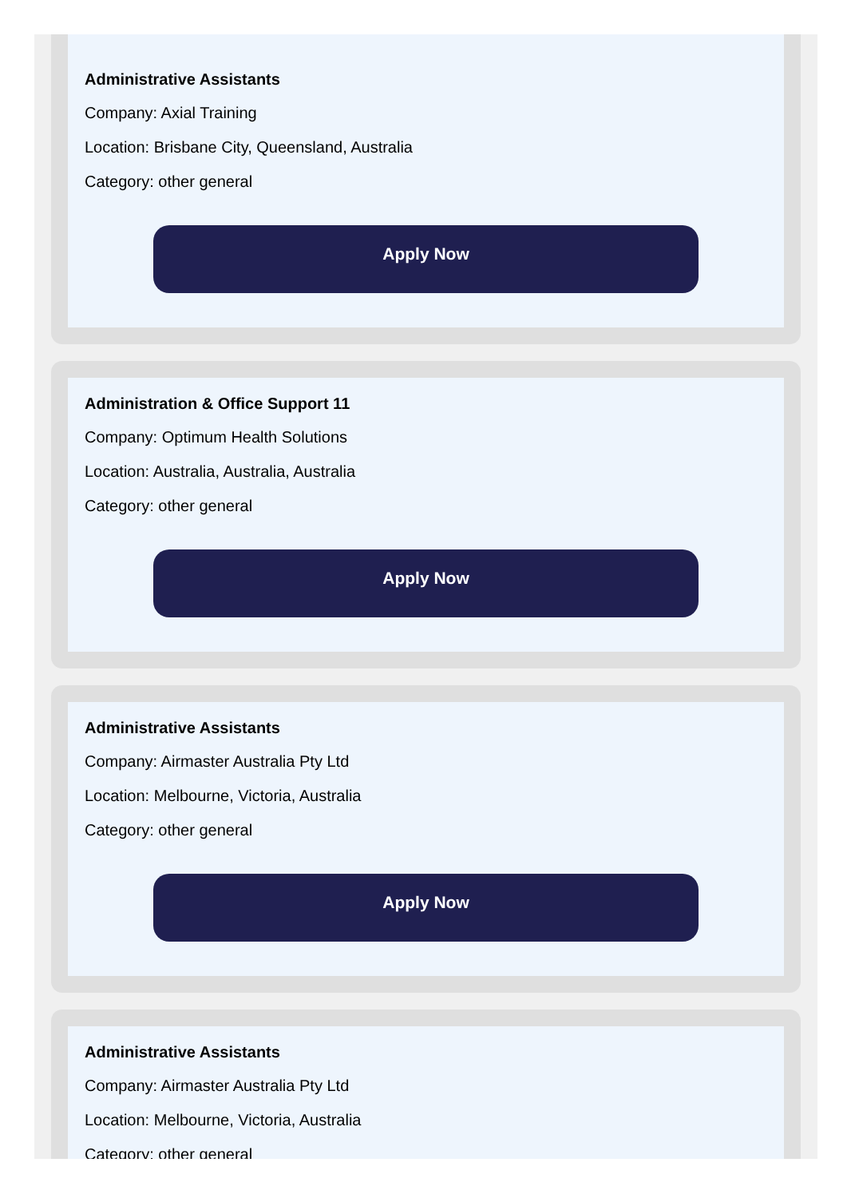Administrative Assistants
Company: Axial Training
Location: Brisbane City, Queensland, Australia
Category: other general
Apply Now
Administration & Office Support 11
Company: Optimum Health Solutions
Location: Australia, Australia, Australia
Category: other general
Apply Now
Administrative Assistants
Company: Airmaster Australia Pty Ltd
Location: Melbourne, Victoria, Australia
Category: other general
Apply Now
Administrative Assistants
Company: Airmaster Australia Pty Ltd
Location: Melbourne, Victoria, Australia
Category: other general